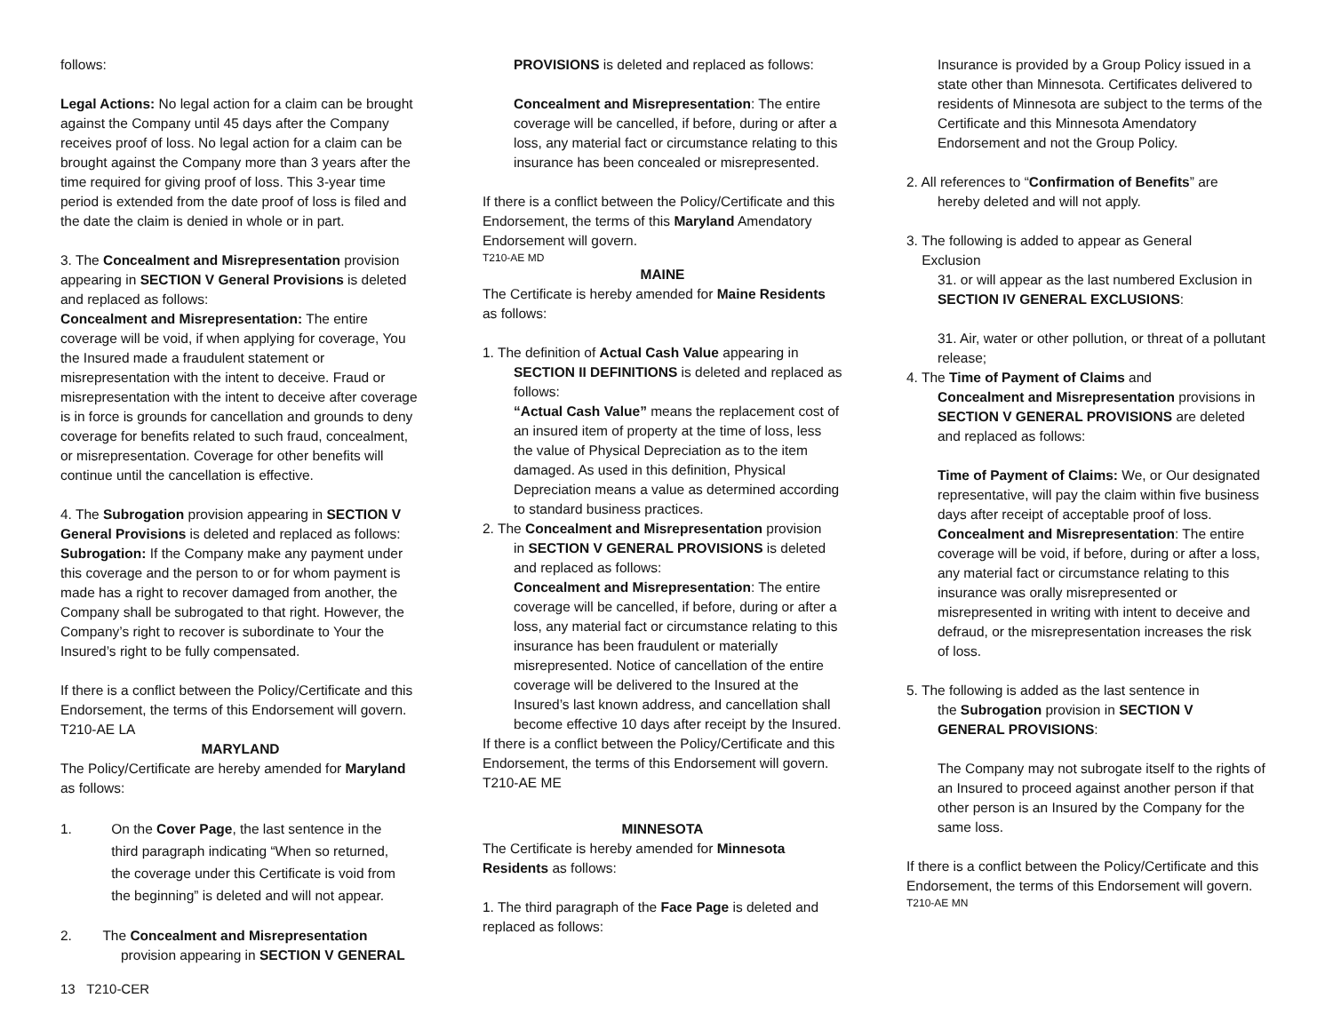follows:
Legal Actions: No legal action for a claim can be brought against the Company until 45 days after the Company receives proof of loss. No legal action for a claim can be brought against the Company more than 3 years after the time required for giving proof of loss. This 3-year time period is extended from the date proof of loss is filed and the date the claim is denied in whole or in part.
3. The Concealment and Misrepresentation provision appearing in SECTION V General Provisions is deleted and replaced as follows:
Concealment and Misrepresentation: The entire coverage will be void, if when applying for coverage, You the Insured made a fraudulent statement or misrepresentation with the intent to deceive. Fraud or misrepresentation with the intent to deceive after coverage is in force is grounds for cancellation and grounds to deny coverage for benefits related to such fraud, concealment, or misrepresentation. Coverage for other benefits will continue until the cancellation is effective.
4. The Subrogation provision appearing in SECTION V General Provisions is deleted and replaced as follows:
Subrogation: If the Company make any payment under this coverage and the person to or for whom payment is made has a right to recover damaged from another, the Company shall be subrogated to that right. However, the Company’s right to recover is subordinate to Your the Insured’s right to be fully compensated.
If there is a conflict between the Policy/Certificate and this Endorsement, the terms of this Endorsement will govern. T210-AE LA
MARYLAND
The Policy/Certificate are hereby amended for Maryland as follows:
1. On the Cover Page, the last sentence in the third paragraph indicating “When so returned, the coverage under this Certificate is void from the beginning” is deleted and will not appear.
2. The Concealment and Misrepresentation
provision appearing in SECTION V GENERAL
PROVISIONS is deleted and replaced as follows:
Concealment and Misrepresentation: The entire coverage will be cancelled, if before, during or after a loss, any material fact or circumstance relating to this insurance has been concealed or misrepresented.
If there is a conflict between the Policy/Certificate and this Endorsement, the terms of this Maryland Amendatory Endorsement will govern.
T210-AE MD
MAINE
The Certificate is hereby amended for Maine Residents as follows:
1. The definition of Actual Cash Value appearing in
SECTION II DEFINITIONS is deleted and replaced as follows:
“Actual Cash Value” means the replacement cost of an insured item of property at the time of loss, less the value of Physical Depreciation as to the item damaged. As used in this definition, Physical Depreciation means a value as determined according to standard business practices.
2. The Concealment and Misrepresentation provision
in SECTION V GENERAL PROVISIONS is deleted and replaced as follows:
Concealment and Misrepresentation: The entire coverage will be cancelled, if before, during or after a loss, any material fact or circumstance relating to this insurance has been fraudulent or materially misrepresented. Notice of cancellation of the entire coverage will be delivered to the Insured at the Insured’s last known address, and cancellation shall become effective 10 days after receipt by the Insured.
If there is a conflict between the Policy/Certificate and this Endorsement, the terms of this Endorsement will govern. T210-AE ME
MINNESOTA
The Certificate is hereby amended for Minnesota Residents as follows:
1. The third paragraph of the Face Page is deleted and replaced as follows:
Insurance is provided by a Group Policy issued in a state other than Minnesota. Certificates delivered to residents of Minnesota are subject to the terms of the Certificate and this Minnesota Amendatory Endorsement and not the Group Policy.
2. All references to “Confirmation of Benefits” are
hereby deleted and will not apply.
3. The following is added to appear as General
Exclusion
31. or will appear as the last numbered Exclusion in
SECTION IV GENERAL EXCLUSIONS:
31. Air, water or other pollution, or threat of a pollutant release;
4. The Time of Payment of Claims and
Concealment and Misrepresentation provisions in SECTION V GENERAL PROVISIONS are deleted and replaced as follows:
Time of Payment of Claims: We, or Our designated representative, will pay the claim within five business days after receipt of acceptable proof of loss. Concealment and Misrepresentation: The entire coverage will be void, if before, during or after a loss, any material fact or circumstance relating to this insurance was orally misrepresented or misrepresented in writing with intent to deceive and defraud, or the misrepresentation increases the risk of loss.
5. The following is added as the last sentence in
the Subrogation provision in SECTION V
GENERAL PROVISIONS:
The Company may not subrogate itself to the rights of an Insured to proceed against another person if that other person is an Insured by the Company for the same loss.
If there is a conflict between the Policy/Certificate and this Endorsement, the terms of this Endorsement will govern.
T210-AE MN
13 T210-CER